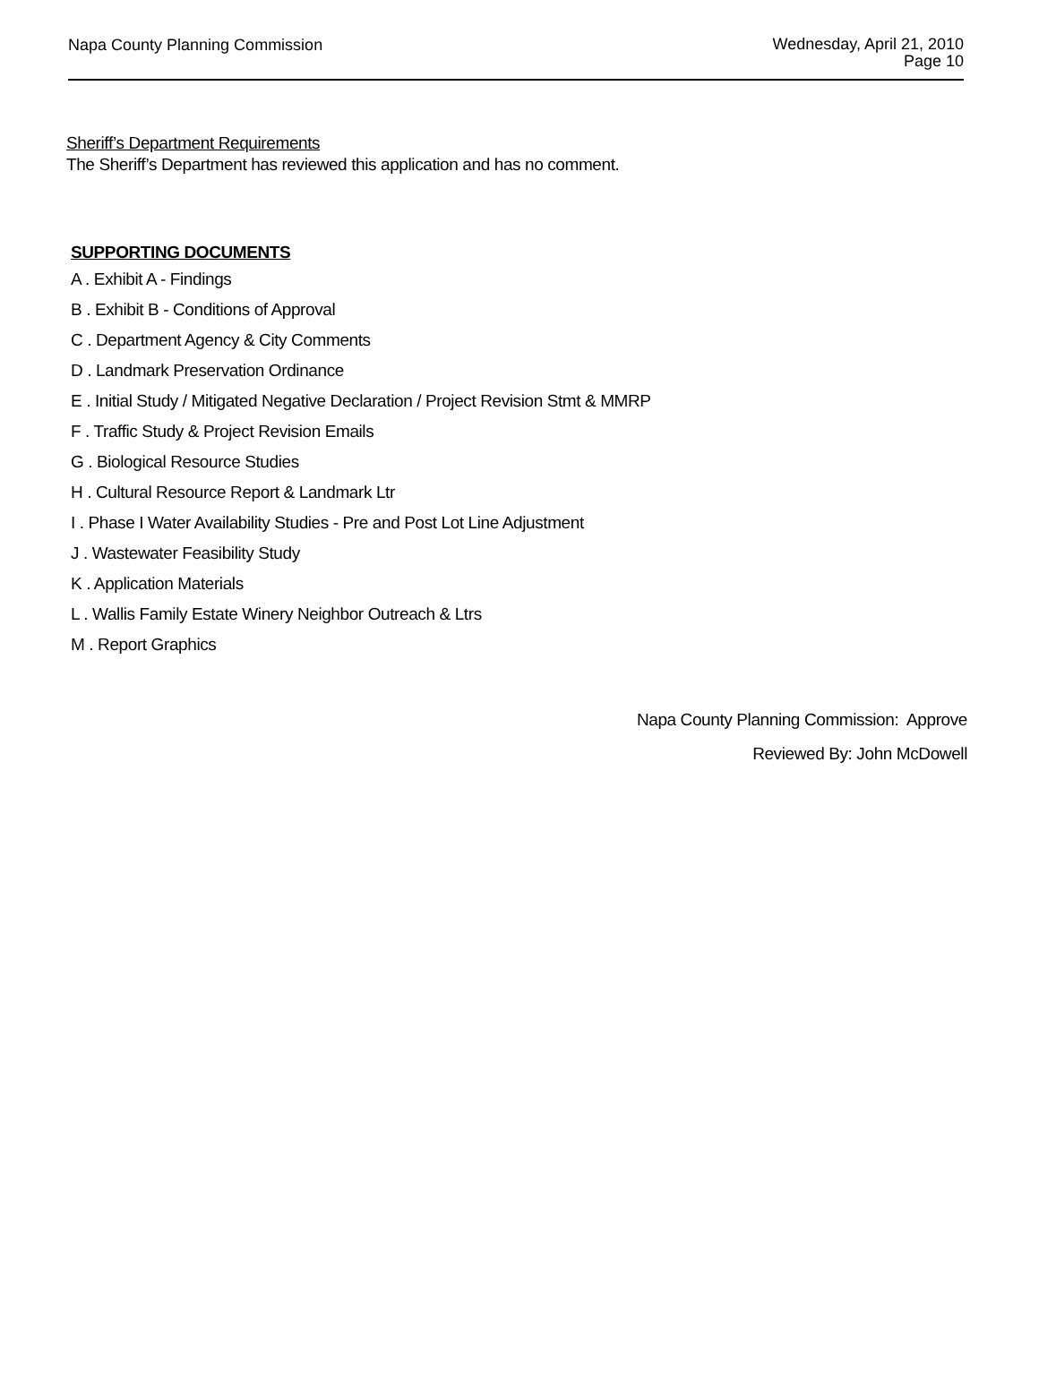Napa County Planning Commission
Wednesday, April 21, 2010
Page 10
Sheriff’s Department Requirements
The Sheriff’s Department has reviewed this application and has no comment.
SUPPORTING DOCUMENTS
A . Exhibit A - Findings
B . Exhibit B - Conditions of Approval
C . Department Agency & City Comments
D . Landmark Preservation Ordinance
E . Initial Study / Mitigated Negative Declaration / Project Revision Stmt & MMRP
F . Traffic Study & Project Revision Emails
G . Biological Resource Studies
H . Cultural Resource Report & Landmark Ltr
I . Phase I Water Availability Studies - Pre and Post Lot Line Adjustment
J . Wastewater Feasibility Study
K . Application Materials
L . Wallis Family Estate Winery Neighbor Outreach & Ltrs
M . Report Graphics
Napa County Planning Commission: Approve
Reviewed By: John McDowell